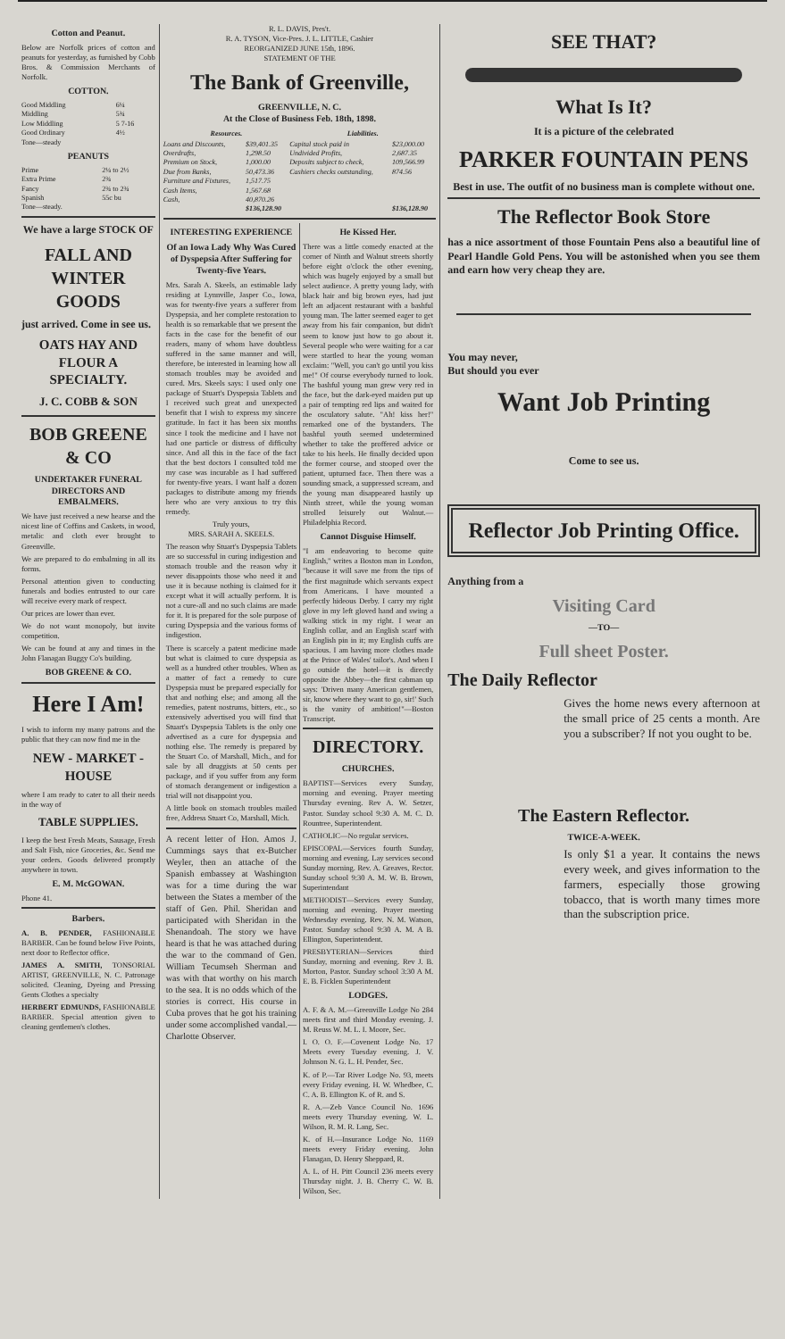Cotton and Peanut.
Below are Norfolk prices of cotton and peanuts for yesterday, as furnished by Cobb Bros. & Commission Merchants of Norfolk.
COTTON.
| Good Middling | 6¼ |
| Middling | 5¾ |
| Low Middling | 5 7-16 |
| Good Ordinary | 4½ |
| Tone—steady | |
PEANUTS
| Prime | 2¼ to 2½ |
| Extra Prime | 2¾ |
| Fancy | 2¾ to 2¾ |
| Spanish | 55c bu |
| Tone—steady. | |
We have a large STOCK OF
FALL AND WINTER GOODS
just arrived. Come in see us.
OATS HAY AND FLOUR A SPECIALTY.
J. C. COBB & SON
BOB GREENE & CO
UNDERTAKER FUNERAL DIRECTORS AND EMBALMERS.
We have just received a new hearse and the nicest line of Coffins and Caskets, in wood, metalic and cloth ever brought to Greenville.
We are prepared to do embalming in all its forms.
Personal attention given to conducting funerals and bodies entrusted to our care will receive every mark of respect.
Our prices are lower than ever.
We do not want monopoly, but invite competition.
We can be found at any and times in the John Flanagan Buggy Co's building.
BOB GREENE & CO.
Here I Am!
I wish to inform my many patrons and the public that they can now find me in the
NEW - MARKET - HOUSE
where I am ready to cater to all their needs in the way of
TABLE SUPPLIES.
I keep the best Fresh Meats, Sausage, Fresh and Salt Fish, nice Groceries, &c. Send me your orders. Goods delivered promptly anywhere in town.
E. M. McGOWAN.
Phone 41.
Barbers.
A. B. PENDER, FASHIONABLE BARBER. Can be found below Five Points, next door to Reflector office.
JAMES A. SMITH, TONSORIAL ARTIST, GREENVILLE, N. C. Patronage solicited. Cleaning, Dyeing and Pressing Gents Clothes a specialty
HERBERT EDMUNDS, FASHIONABLE BARBER. Special attention given to cleaning gentlemen's clothes.
R. L. DAVIS, Pres't.
R. A. TYSON, Vice-Pres. J. L. LITTLE, Cashier
REORGANIZED JUNE 15th, 1896.
STATEMENT OF THE
The Bank of Greenville,
GREENVILLE, N. C.
At the Close of Business Feb. 18th, 1898.
| Resources. | | Liabilities. | |
| --- | --- | --- | --- |
| Loans and Discounts, | $39,401.35 | Capital stock paid in | $23,000.00 |
| Overdrafts, | 1,298.50 | Undivided Profits, | 2,687.35 |
| Premium on Stock, | 1,000.00 | Deposits subject to check, | 109,566.99 |
| Due from Banks, | 50,473.36 | Cashiers checks outstanding, | 874.56 |
| Furniture and Fixtures, | 1,517.75 | | |
| Cash Items, | 1,567.68 | | |
| Cash, | 40,870.26 | | |
| | $136,128.90 | | $136,128.90 |
INTERESTING EXPERIENCE
Of an Iowa Lady Why Was Cured of Dyspepsia After Suffering for Twenty-five Years.
Mrs. Sarah A. Skeels, an estimable lady residing at Lynnville, Jasper Co., Iowa, was for twenty-five years a sufferer from Dyspepsia, and her complete restoration to health is so remarkable that we present the facts in the case for the benefit of our readers, many of whom have doubtless suffered in the same manner and will, therefore, be interested in learning how all stomach troubles may be avoided and cured. Mrs. Skeels says: I used only one package of Stuart's Dyspepsia Tablets and I received such great and unexpected benefit that I wish to express my sincere gratitude. In fact it has been six months since I took the medicine and I have not had one particle or distress of difficulty since. And all this in the face of the fact that the best doctors I consulted told me my case was incurable as I had suffered for twenty-five years. I want half a dozen packages to distribute among my friends here who are very anxious to try this remedy.
Truly yours,
MRS. SARAH A. SKEELS.
The reason why Stuart's Dyspepsia Tablets are so successful in curing indigestion and stomach trouble and the reason why it never disappoints those who need it and use it is because nothing is claimed for it except what it will actually perform. It is not a cure-all and no such claims are made for it. It is prepared for the sole purpose of curing Dyspepsia and the various forms of indigestion.
There is scarcely a patent medicine made but what is claimed to cure dyspepsia as well as a hundred other troubles. When as a matter of fact a remedy to cure Dyspepsia must be prepared especially for that and nothing else; and among all the remedies, patent nostrums, bitters, etc., so extensively advertised you will find that Stuart's Dyspepsia Tablets is the only one advertised as a cure for dyspepsia and nothing else. The remedy is prepared by the Stuart Co. of Marshall, Mich., and for sale by all druggists at 50 cents per package, and if you suffer from any form of stomach derangement or indigestion a trial will not disappoint you.
A little book on stomach troubles mailed free, Address Stuart Co, Marshall, Mich.
A recent letter of Hon. Amos J. Cummings says that ex-Butcher Weyler, then an attache of the Spanish embassey at Washington was for a time during the war between the States a member of the staff of Gen. Phil. Sheridan and participated with Sheridan in the Shenandoah. The story we have heard is that he was attached during the war to the command of Gen. William Tecumseh Sherman and was with that worthy on his march to the sea. It is no odds which of the stories is correct. His course in Cuba proves that he got his training under some accomplished vandal.—Charlotte Observer.
He Kissed Her.
There was a little comedy enacted at the corner of Ninth and Walnut streets shortly before eight o'clock the other evening, which was hugely enjoyed by a small but select audience. A pretty young lady, with black hair and big brown eyes, had just left an adjacent restaurant with a bashful young man. The latter seemed eager to get away from his fair companion, but didn't seem to know just how to go about it. Several people who were waiting for a car were startled to hear the young woman exclaim: "Well, you can't go until you kiss me!" Of course everybody turned to look. The bashful young man grew very red in the face, but the dark-eyed maiden put up a pair of tempting red lips and waited for the osculatory salute. "Ah! kiss her!" remarked one of the bystanders. The bashful youth seemed undetermined whether to take the proffered advice or take to his heels. He finally decided upon the former course, and stooped over the patient, upturned face. Then there was a sounding smack, a suppressed scream, and the young man disappeared hastily up Ninth street, while the young woman strolled leisurely out Walnut.—Philadelphia Record.
Cannot Disguise Himself.
"I am endeavoring to become quite English," writes a Boston man in London, "because it will save me from the tips of the first magnitude which servants expect from Americans. I have mounted a perfectly hideous Derby. I carry my right glove in my left gloved hand and swing a walking stick in my right. I wear an English collar, and an English scarf with an English pin in it; my English cuffs are spacious. I am having more clothes made at the Prince of Wales' tailor's. And when I go outside the hotel—it is directly opposite the Abbey—the first cabman up says: 'Driven many American gentlemen, sir, know where they want to go, sir!' Such is the vanity of ambition!"—Boston Transcript.
DIRECTORY.
CHURCHES.
BAPTIST—Services every Sunday, morning and evening. Prayer meeting Thursday evening. Rev A. W. Setzer, Pastor. Sunday school 9:30 A. M. C. D. Rountree, Superintendent.
CATHOLIC—No regular services.
EPISCOPAL—Services fourth Sunday, morning and evening. Lay services second Sunday morning. Rev. A. Greaves, Rector. Sunday school 9:30 A. M. W. B. Brown, Superintendant
METHODIST—Services every Sunday, morning and evening. Prayer meeting Wednesday evening. Rev. N. M. Watson, Pastor. Sunday school 9:30 A. M. A B. Ellington, Superintendent.
PRESBYTERIAN—Services third Sunday, morning and evening. Rev J. B. Morton, Pastor. Sunday school 3:30 A M. E. B. Ficklen Superintendent
LODGES.
A. F. & A. M.—Greenville Lodge No 284 meets first and third Monday evening. J. M. Reuss W. M. L. I. Moore, Sec.
I. O. O. F.—Covenent Lodge No. 17 Meets every Tuesday evening. J. V. Johnson N. G. L. H. Pender, Sec.
K. of P.—Tar River Lodge No. 93, meets every Friday evening. H. W. Whedbee, C. C. A. B. Ellington K. of R. and S.
R. A.—Zeb Vance Council No. 1696 meets every Thursday evening. W. L. Wilson, R. M. R. Lang, Sec.
K. of H.—Insurance Lodge No. 1169 meets every Friday evening. John Flanagan, D. Henry Sheppard, R.
A. L. of H. Pitt Council 236 meets every Thursday night. J. B. Cherry C. W. B. Wilson, Sec.
SEE THAT?
What Is It?
It is a picture of the celebrated
PARKER FOUNTAIN PENS
Best in use. The outfit of no business man is complete without one.
The Reflector Book Store
has a nice assortment of those Fountain Pens also a beautiful line of Pearl Handle Gold Pens. You will be astonished when you see them and earn how very cheap they are.
You may never,
But should you ever
Want Job Printing
Come to see us.
Reflector Job Printing Office.
Anything from a
Visiting Card
—TO—
Full sheet Poster.
The Daily Reflector
Gives the home news every afternoon at the small price of 25 cents a month. Are you a subscriber? If not you ought to be.
The Eastern Reflector.
TWICE-A-WEEK.
Is only $1 a year. It contains the news every week, and gives information to the farmers, especially those growing tobacco, that is worth many times more than the subscription price.